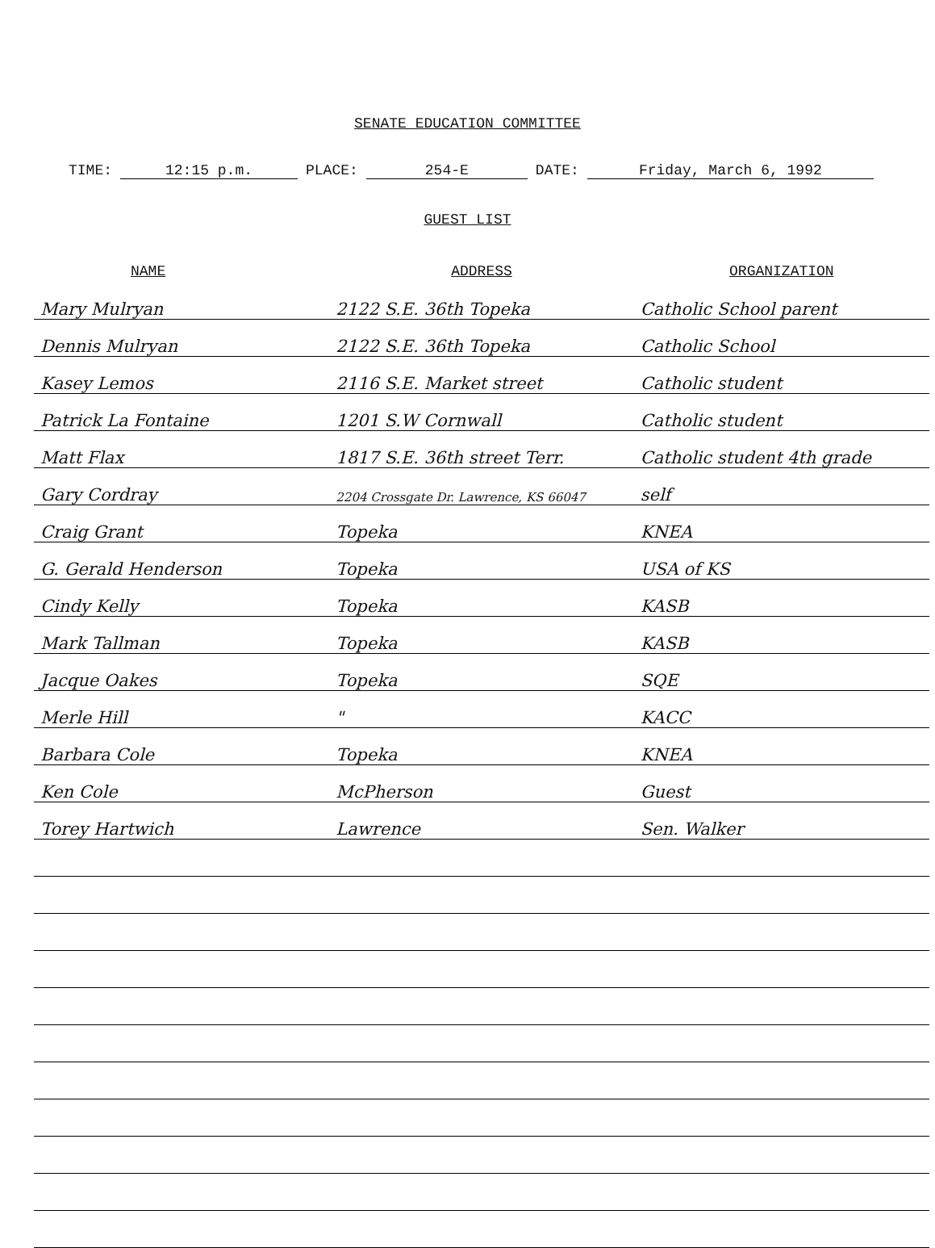SENATE EDUCATION COMMITTEE
TIME: 12:15 p.m. PLACE: 254-E DATE: Friday, March 6, 1992
GUEST LIST
| NAME | ADDRESS | ORGANIZATION |
| --- | --- | --- |
| Mary Mulryan | 2122 S.E. 36th Topeka | Catholic School parent |
| Dennis Mulryan | 2122 S.E. 36th Topeka | Catholic School |
| Kasey Lemos | 2116 S.E. Market street | Catholic student |
| Patrick La Fontaine | 1201 S.W Cornwall | Catholic student |
| Matt Flax | 1817 S.E. 36th street Terr. | Catholic student 4th grade |
| Gary Cordray | 2204 Crossgate Dr. Lawrence, KS 66047 | self |
| Craig Grant | Topeka | KNEA |
| G. Gerald Henderson | Topeka | USA of KS |
| Cindy Kelly | Topeka | KASB |
| Mark Tallman | Topeka | KASB |
| Jacque Oakes | Topeka | SQE |
| Merle Hill | " | KACC |
| Barbara Cole | Topeka | KNEA |
| Ken Cole | McPherson | Guest |
| Torey Hartwich | Lawrence | Sen. Walker |